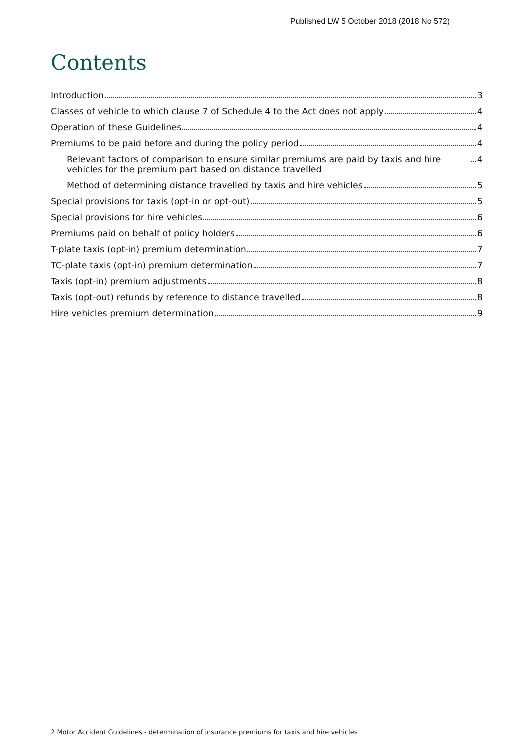Published LW 5 October 2018 (2018 No 572)
Contents
Introduction 3
Classes of vehicle to which clause 7 of Schedule 4 to the Act does not apply 4
Operation of these Guidelines 4
Premiums to be paid before and during the policy period 4
Relevant factors of comparison to ensure similar premiums are paid by taxis and hire vehicles for the premium part based on distance travelled 4
Method of determining distance travelled by taxis and hire vehicles 5
Special provisions for taxis (opt-in or opt-out) 5
Special provisions for hire vehicles 6
Premiums paid on behalf of policy holders 6
T-plate taxis (opt-in) premium determination 7
TC-plate taxis (opt-in) premium determination 7
Taxis (opt-in) premium adjustments 8
Taxis (opt-out) refunds by reference to distance travelled 8
Hire vehicles premium determination 9
2 Motor Accident Guidelines - determination of insurance premiums for taxis and hire vehicles